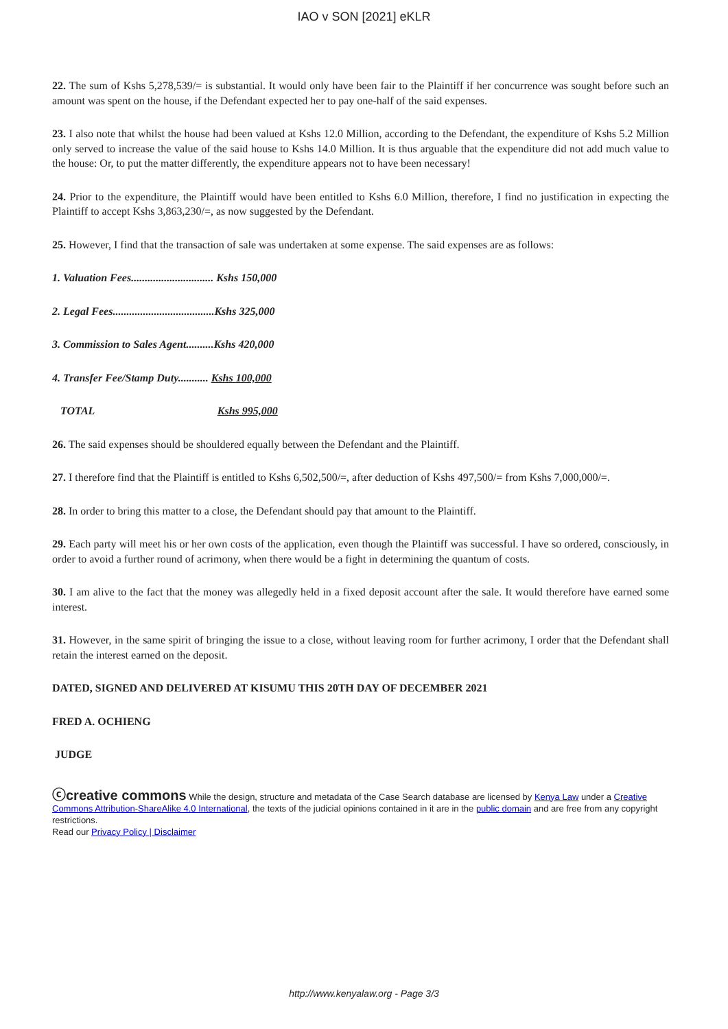IAO v SON [2021] eKLR
22. The sum of Kshs 5,278,539/= is substantial. It would only have been fair to the Plaintiff if her concurrence was sought before such an amount was spent on the house, if the Defendant expected her to pay one-half of the said expenses.
23. I also note that whilst the house had been valued at Kshs 12.0 Million, according to the Defendant, the expenditure of Kshs 5.2 Million only served to increase the value of the said house to Kshs 14.0 Million. It is thus arguable that the expenditure did not add much value to the house: Or, to put the matter differently, the expenditure appears not to have been necessary!
24. Prior to the expenditure, the Plaintiff would have been entitled to Kshs 6.0 Million, therefore, I find no justification in expecting the Plaintiff to accept Kshs 3,863,230/=, as now suggested by the Defendant.
25. However, I find that the transaction of sale was undertaken at some expense. The said expenses are as follows:
1. Valuation Fees.............................. Kshs 150,000
2. Legal Fees.....................................Kshs 325,000
3. Commission to Sales Agent..........Kshs 420,000
4. Transfer Fee/Stamp Duty........... Kshs 100,000
TOTAL Kshs 995,000
26. The said expenses should be shouldered equally between the Defendant and the Plaintiff.
27. I therefore find that the Plaintiff is entitled to Kshs 6,502,500/=, after deduction of Kshs 497,500/= from Kshs 7,000,000/=.
28. In order to bring this matter to a close, the Defendant should pay that amount to the Plaintiff.
29. Each party will meet his or her own costs of the application, even though the Plaintiff was successful. I have so ordered, consciously, in order to avoid a further round of acrimony, when there would be a fight in determining the quantum of costs.
30. I am alive to the fact that the money was allegedly held in a fixed deposit account after the sale. It would therefore have earned some interest.
31. However, in the same spirit of bringing the issue to a close, without leaving room for further acrimony, I order that the Defendant shall retain the interest earned on the deposit.
DATED, SIGNED AND DELIVERED AT KISUMU THIS 20TH DAY OF DECEMBER 2021
FRED A. OCHIENG
JUDGE
ⓒcreative commons While the design, structure and metadata of the Case Search database are licensed by Kenya Law under a Creative Commons Attribution-ShareAlike 4.0 International, the texts of the judicial opinions contained in it are in the public domain and are free from any copyright restrictions.
Read our Privacy Policy | Disclaimer
http://www.kenyalaw.org - Page 3/3